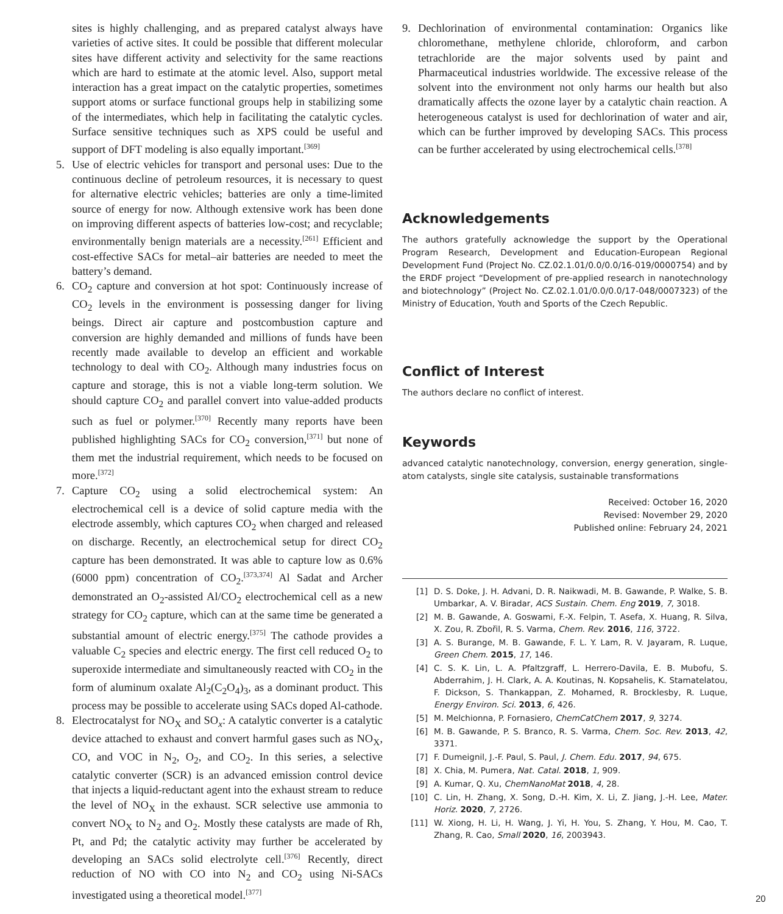sites is highly challenging, and as prepared catalyst always have varieties of active sites. It could be possible that different molecular sites have different activity and selectivity for the same reactions which are hard to estimate at the atomic level. Also, support metal interaction has a great impact on the catalytic properties, sometimes support atoms or surface functional groups help in stabilizing some of the intermediates, which help in facilitating the catalytic cycles. Surface sensitive techniques such as XPS could be useful and support of DFT modeling is also equally important.<sup>[369]</sup>
5. Use of electric vehicles for transport and personal uses: Due to the continuous decline of petroleum resources, it is necessary to quest for alternative electric vehicles; batteries are only a time-limited source of energy for now. Although extensive work has been done on improving different aspects of batteries low-cost; and recyclable; environmentally benign materials are a necessity.<sup>[261]</sup> Efficient and cost-effective SACs for metal–air batteries are needed to meet the battery’s demand.
6. CO<sub>2</sub> capture and conversion at hot spot: Continuously increase of CO<sub>2</sub> levels in the environment is possessing danger for living beings. Direct air capture and postcombustion capture and conversion are highly demanded and millions of funds have been recently made available to develop an efficient and workable technology to deal with CO<sub>2</sub>. Although many industries focus on capture and storage, this is not a viable long-term solution. We should capture CO<sub>2</sub> and parallel convert into value-added products such as fuel or polymer.<sup>[370]</sup> Recently many reports have been published highlighting SACs for CO<sub>2</sub> conversion,<sup>[371]</sup> but none of them met the industrial requirement, which needs to be focused on more.<sup>[372]</sup>
7. Capture CO<sub>2</sub> using a solid electrochemical system: An electrochemical cell is a device of solid capture media with the electrode assembly, which captures CO<sub>2</sub> when charged and released on discharge. Recently, an electrochemical setup for direct CO<sub>2</sub> capture has been demonstrated. It was able to capture low as 0.6% (6000 ppm) concentration of CO<sub>2</sub>.<sup>[373,374]</sup> Al Sadat and Archer demonstrated an O<sub>2</sub>-assisted Al/CO<sub>2</sub> electrochemical cell as a new strategy for CO<sub>2</sub> capture, which can at the same time be generated a substantial amount of electric energy.<sup>[375]</sup> The cathode provides a valuable C<sub>2</sub> species and electric energy. The first cell reduced O<sub>2</sub> to superoxide intermediate and simultaneously reacted with CO<sub>2</sub> in the form of aluminum oxalate Al<sub>2</sub>(C<sub>2</sub>O<sub>4</sub>)<sub>3</sub>, as a dominant product. This process may be possible to accelerate using SACs doped Al-cathode.
8. Electrocatalyst for NO<sub>X</sub> and SO<sub>x</sub>: A catalytic converter is a catalytic device attached to exhaust and convert harmful gases such as NO<sub>X</sub>, CO, and VOC in N<sub>2</sub>, O<sub>2</sub>, and CO<sub>2</sub>. In this series, a selective catalytic converter (SCR) is an advanced emission control device that injects a liquid-reductant agent into the exhaust stream to reduce the level of NO<sub>X</sub> in the exhaust. SCR selective use ammonia to convert NO<sub>X</sub> to N<sub>2</sub> and O<sub>2</sub>. Mostly these catalysts are made of Rh, Pt, and Pd; the catalytic activity may further be accelerated by developing an SACs solid electrolyte cell.<sup>[376]</sup> Recently, direct reduction of NO with CO into N<sub>2</sub> and CO<sub>2</sub> using Ni-SACs investigated using a theoretical model.<sup>[377]</sup>
9. Dechlorination of environmental contamination: Organics like chloromethane, methylene chloride, chloroform, and carbon tetrachloride are the major solvents used by paint and Pharmaceutical industries worldwide. The excessive release of the solvent into the environment not only harms our health but also dramatically affects the ozone layer by a catalytic chain reaction. A heterogeneous catalyst is used for dechlorination of water and air, which can be further improved by developing SACs. This process can be further accelerated by using electrochemical cells.<sup>[378]</sup>
Acknowledgements
The authors gratefully acknowledge the support by the Operational Program Research, Development and Education-European Regional Development Fund (Project No. CZ.02.1.01/0.0/0.0/16-019/0000754) and by the ERDF project “Development of pre-applied research in nanotechnology and biotechnology” (Project No. CZ.02.1.01/0.0/0.0/17-048/0007323) of the Ministry of Education, Youth and Sports of the Czech Republic.
Conflict of Interest
The authors declare no conflict of interest.
Keywords
advanced catalytic nanotechnology, conversion, energy generation, single-atom catalysts, single site catalysis, sustainable transformations
Received: October 16, 2020
Revised: November 29, 2020
Published online: February 24, 2021
[1] D. S. Doke, J. H. Advani, D. R. Naikwadi, M. B. Gawande, P. Walke, S. B. Umbarkar, A. V. Biradar, ACS Sustain. Chem. Eng 2019, 7, 3018.
[2] M. B. Gawande, A. Goswami, F.-X. Felpin, T. Asefa, X. Huang, R. Silva, X. Zou, R. Zbořil, R. S. Varma, Chem. Rev. 2016, 116, 3722.
[3] A. S. Burange, M. B. Gawande, F. L. Y. Lam, R. V. Jayaram, R. Luque, Green Chem. 2015, 17, 146.
[4] C. S. K. Lin, L. A. Pfaltzgraff, L. Herrero-Davila, E. B. Mubofu, S. Abderrahim, J. H. Clark, A. A. Koutinas, N. Kopsahelis, K. Stamatelatou, F. Dickson, S. Thankappan, Z. Mohamed, R. Brocklesby, R. Luque, Energy Environ. Sci. 2013, 6, 426.
[5] M. Melchionna, P. Fornasiero, ChemCatChem 2017, 9, 3274.
[6] M. B. Gawande, P. S. Branco, R. S. Varma, Chem. Soc. Rev. 2013, 42, 3371.
[7] F. Dumeignil, J.-F. Paul, S. Paul, J. Chem. Edu. 2017, 94, 675.
[8] X. Chia, M. Pumera, Nat. Catal. 2018, 1, 909.
[9] A. Kumar, Q. Xu, ChemNanoMat 2018, 4, 28.
[10] C. Lin, H. Zhang, X. Song, D.-H. Kim, X. Li, Z. Jiang, J.-H. Lee, Mater. Horiz. 2020, 7, 2726.
[11] W. Xiong, H. Li, H. Wang, J. Yi, H. You, S. Zhang, Y. Hou, M. Cao, T. Zhang, R. Cao, Small 2020, 16, 2003943.
20